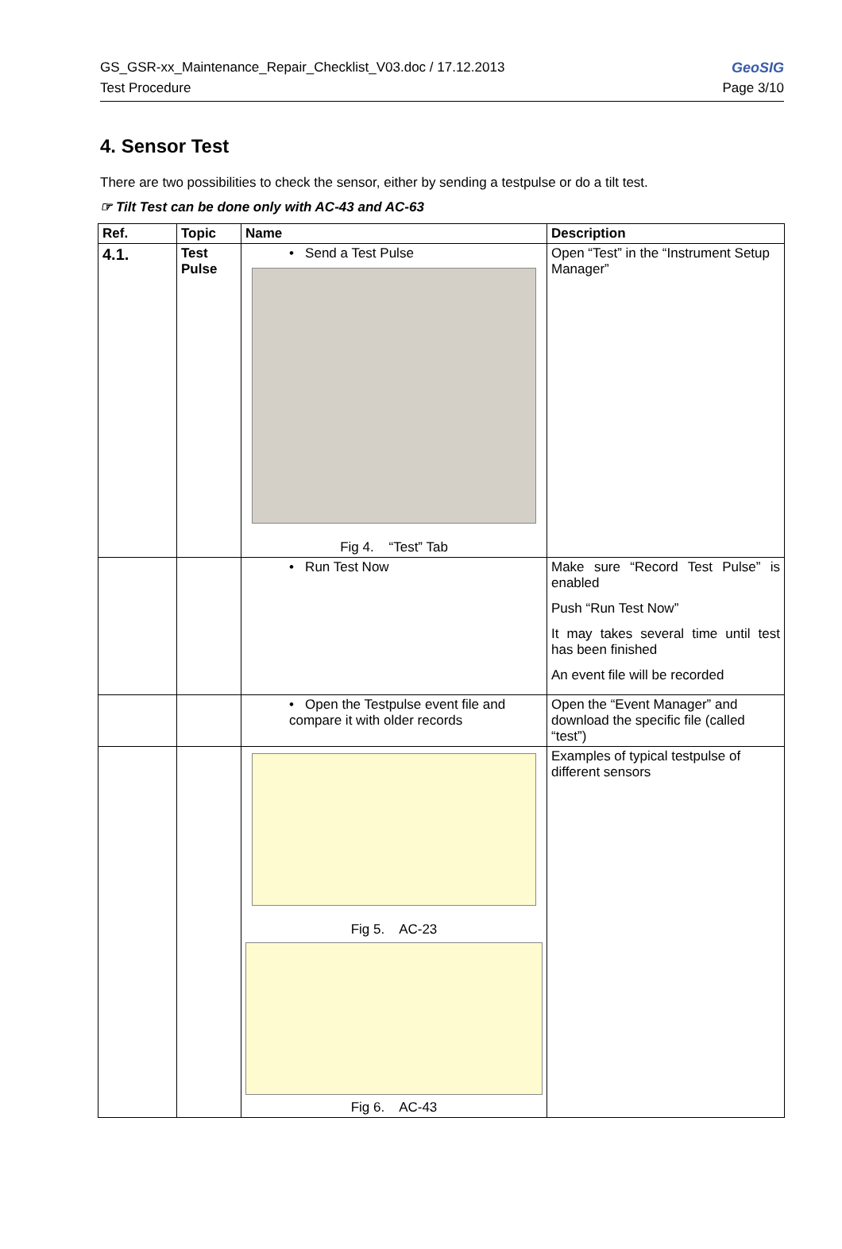GS_GSR-xx_Maintenance_Repair_Checklist_V03.doc / 17.12.2013
Test Procedure
GeoSIG
Page 3/10
4. Sensor Test
There are two possibilities to check the sensor, either by sending a testpulse or do a tilt test.
☞ Tilt Test can be done only with AC-43 and AC-63
| Ref. | Topic | Name | Description |
| --- | --- | --- | --- |
| 4.1. | Test Pulse | • Send a Test Pulse Fig 4. “Test” Tab | Open “Test” in the “Instrument Setup Manager” |
| | | • Run Test Now | Make sure “Record Test Pulse” is enabled Push “Run Test Now” It may takes several time until test has been finished An event file will be recorded |
| | | • Open the Testpulse event file and compare it with older records | Open the “Event Manager” and download the specific file (called “test”) |
| | | Fig 5. AC-23 Fig 6. AC-43 | Examples of typical testpulse of different sensors |